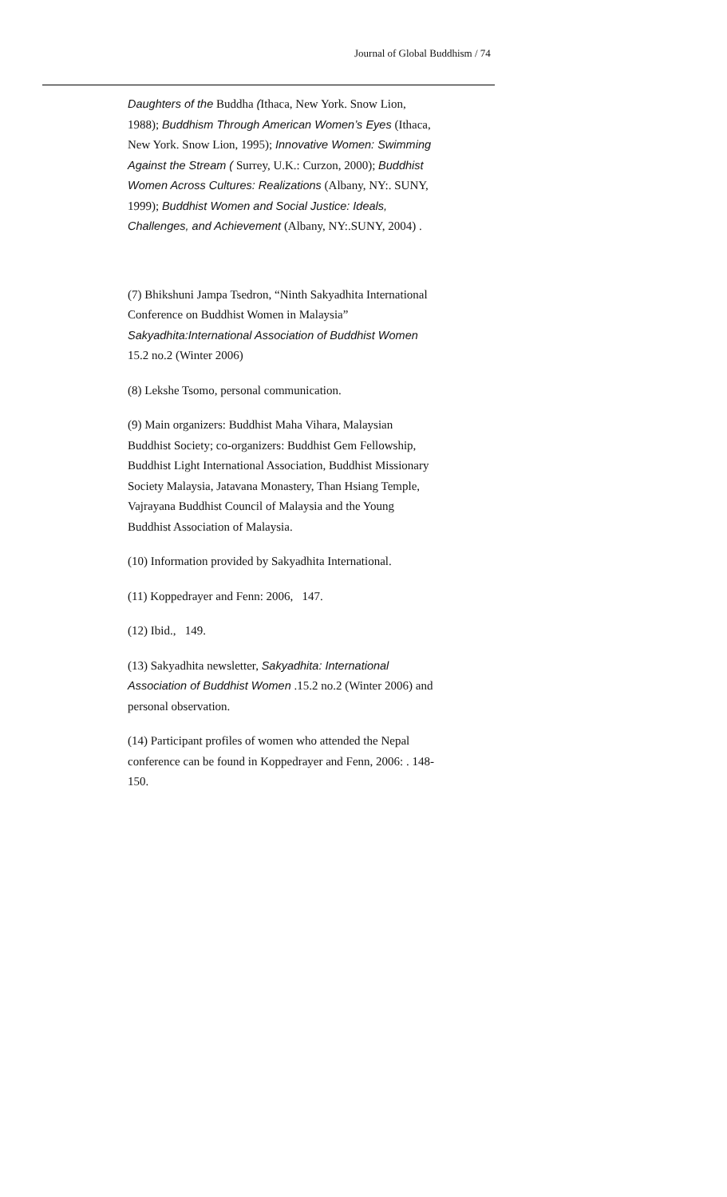Journal of Global Buddhism / 74
Daughters of the Buddha (Ithaca, New York. Snow Lion, 1988); Buddhism Through American Women’s Eyes (Ithaca, New York. Snow Lion, 1995); Innovative Women: Swimming Against the Stream ( Surrey, U.K.: Curzon, 2000); Buddhist Women Across Cultures: Realizations (Albany, NY:. SUNY, 1999); Buddhist Women and Social Justice: Ideals, Challenges, and Achievement (Albany, NY:.SUNY, 2004) .
(7) Bhikshuni Jampa Tsedron, “Ninth Sakyadhita International Conference on Buddhist Women in Malaysia” Sakyadhita:International Association of Buddhist Women 15.2 no.2 (Winter 2006)
(8) Lekshe Tsomo, personal communication.
(9) Main organizers: Buddhist Maha Vihara, Malaysian Buddhist Society; co-organizers: Buddhist Gem Fellowship, Buddhist Light International Association, Buddhist Missionary Society Malaysia, Jatavana Monastery, Than Hsiang Temple, Vajrayana Buddhist Council of Malaysia and the Young Buddhist Association of Malaysia.
(10) Information provided by Sakyadhita International.
(11) Koppedrayer and Fenn: 2006, 147.
(12) Ibid., 149.
(13) Sakyadhita newsletter, Sakyadhita: International Association of Buddhist Women .15.2 no.2 (Winter 2006) and personal observation.
(14) Participant profiles of women who attended the Nepal conference can be found in Koppedrayer and Fenn, 2006: . 148-150.